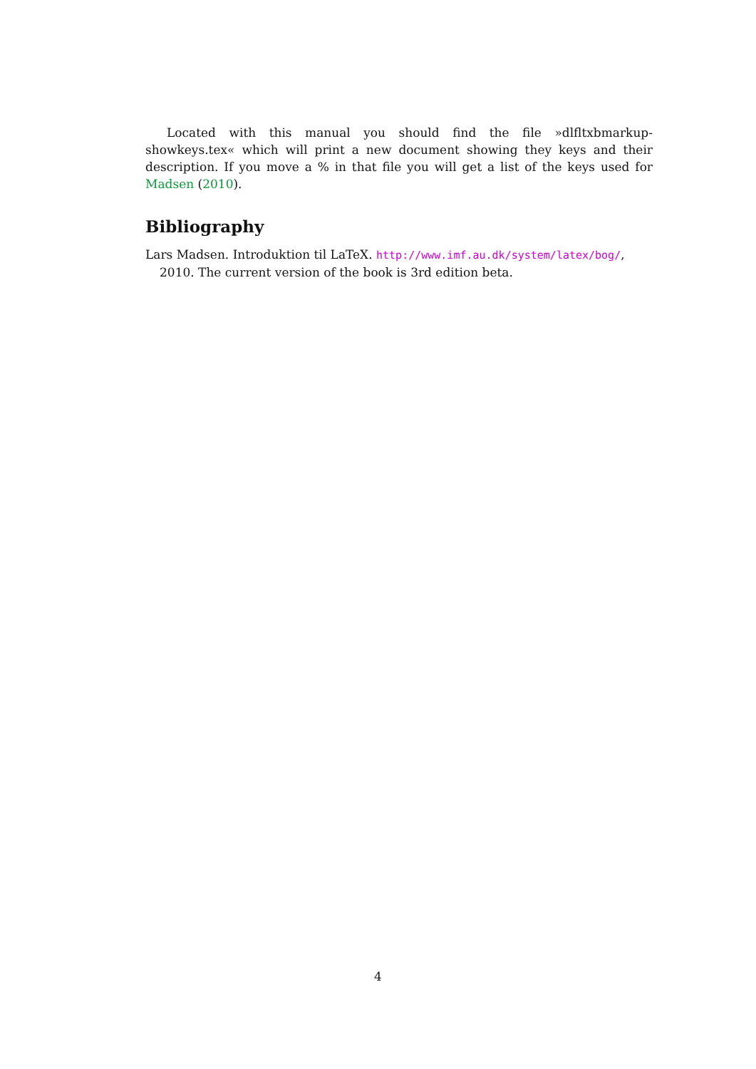Located with this manual you should find the file »dlfltxbmarkup-showkeys.tex« which will print a new document showing they keys and their description. If you move a % in that file you will get a list of the keys used for Madsen (2010).
Bibliography
Lars Madsen. Introduktion til LaTeX. http://www.imf.au.dk/system/latex/bog/, 2010. The current version of the book is 3rd edition beta.
4